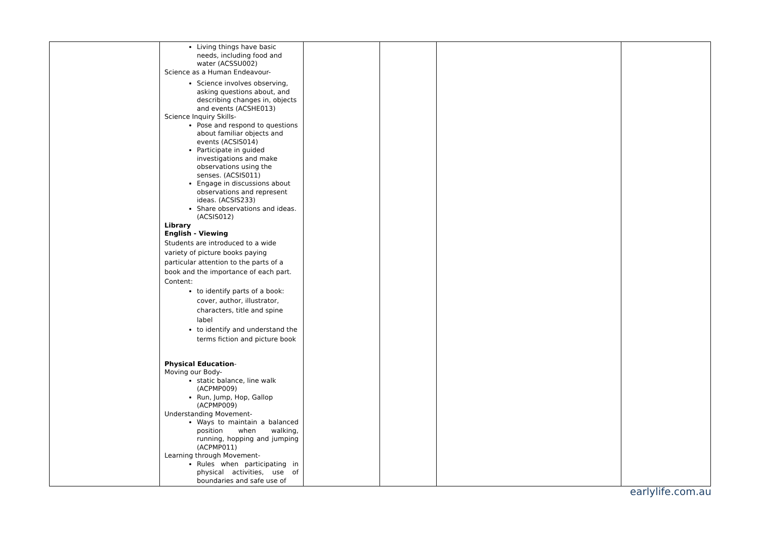| | Living things have basic needs, including food and water (ACSSU002) Science as a Human Endeavour- Science involves observing, asking questions about, and describing changes in, objects and events (ACSHE013) Science Inquiry Skills- Pose and respond to questions about familiar objects and events (ACSIS014) Participate in guided investigations and make observations using the senses. (ACSIS011) Engage in discussions about observations and represent ideas. (ACSIS233) Share observations and ideas. (ACSIS012) Library English - Viewing Students are introduced to a wide variety of picture books paying particular attention to the parts of a book and the importance of each part. Content: to identify parts of a book: cover, author, illustrator, characters, title and spine label to identify and understand the terms fiction and picture book Physical Education - Moving our Body- static balance, line walk (ACPMP009) Run, Jump, Hop, Gallop (ACPMP009) Understanding Movement- Ways to maintain a balanced position when walking, running, hopping and jumping (ACPMP011) Learning through Movement- Rules when participating in physical activities, use of boundaries and safe use of | | | | |
earlylife.com.au